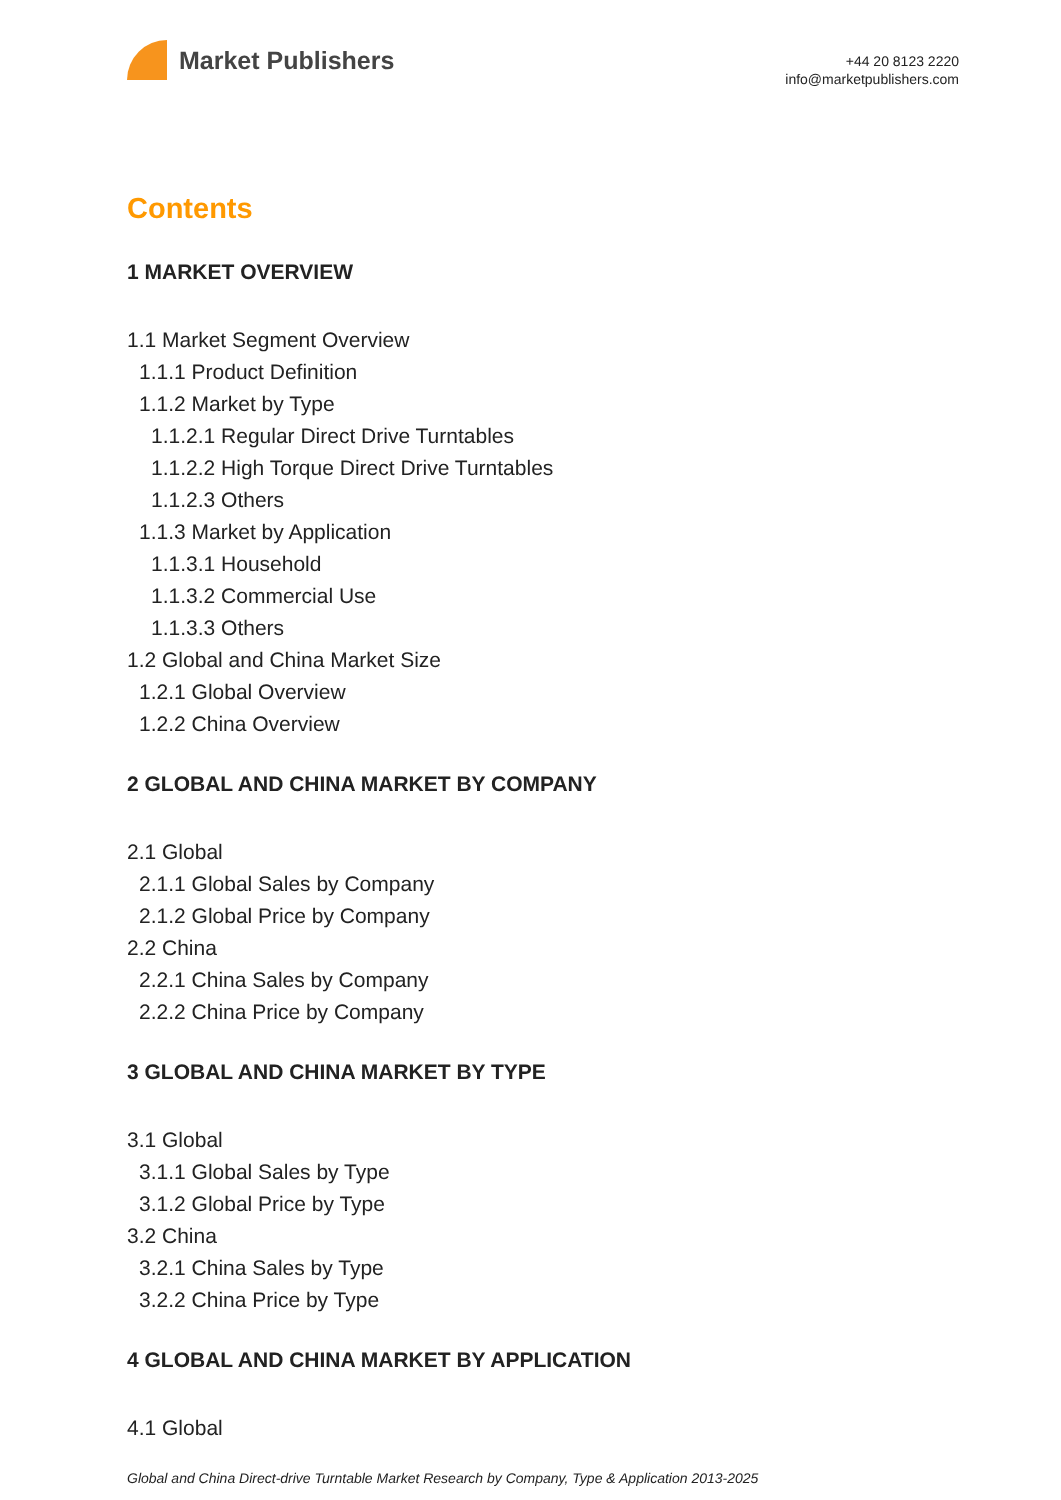Market Publishers
+44 20 8123 2220
info@marketpublishers.com
Contents
1 MARKET OVERVIEW
1.1 Market Segment Overview
1.1.1 Product Definition
1.1.2 Market by Type
1.1.2.1 Regular Direct Drive Turntables
1.1.2.2 High Torque Direct Drive Turntables
1.1.2.3 Others
1.1.3 Market by Application
1.1.3.1 Household
1.1.3.2 Commercial Use
1.1.3.3 Others
1.2 Global and China Market Size
1.2.1 Global Overview
1.2.2 China Overview
2 GLOBAL AND CHINA MARKET BY COMPANY
2.1 Global
2.1.1 Global Sales by Company
2.1.2 Global Price by Company
2.2 China
2.2.1 China Sales by Company
2.2.2 China Price by Company
3 GLOBAL AND CHINA MARKET BY TYPE
3.1 Global
3.1.1 Global Sales by Type
3.1.2 Global Price by Type
3.2 China
3.2.1 China Sales by Type
3.2.2 China Price by Type
4 GLOBAL AND CHINA MARKET BY APPLICATION
4.1 Global
Global and China Direct-drive Turntable Market Research by Company, Type & Application 2013-2025